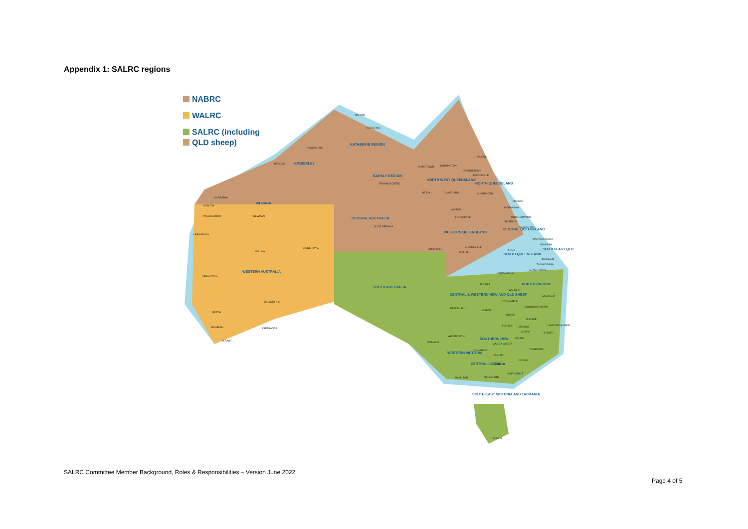Appendix 1: SALRC regions
NABRC
WALRC
SALRC (including
QLD sheep)
KIMBERLEY
PILBARA
KATHERINE REGION
BARKLY REGION
CENTRAL AUSTRALIA
NORTH WEST QUEENSLAND
NORTH QUEENSLAND
WESTERN QUEENSLAND
CENTRAL QUEENSLAND
SOUTH QUEENSLAND
SOUTH-EAST QLD
WESTERN AUSTRALIA
SOUTH AUSTRALIA
NORTHERN NSW
CENTRAL & WESTERN NSW AND QLD SHEEP
SOUTHERN NSW
WESTERN VICTORIA
CENTRAL VICTORIA
SOUTH-EAST VICTORIA AND TASMANIA
DARWIN
KATHERINE
KUNUNURRA
BROOME
KARRATHA
ONSLOW
PARABURDOO
NEWMAN
CARNARVON
WILUNA
WARBURTON
GERALDTON
KALGOORLIE
PERTH
BUNBURY
ESPERANCE
ALBANY
TENNANT CREEK
ALICE SPRINGS
BURKETOWN
NORMANTON
CAIRNS
GEORGETOWN
TOWNSVILLE
MT ISA
CLONCURRY
HUGHENDEN
MACKAY
MORANBAH
WINTON
LONGREACH
ROCKHAMPTON
EMERALD
GLADSTONE
MARYBOROUGH
GAYNDAH
BIRDSVILLE
CHARLEVILLE
QUILPIE
ROMA
BRISBANE
TOOWOOMBA
STANTHORPE
DIRRANBANDI
BOURKE
WALGETT
ARMIDALE
COONAMBLE
COONABARABRAN
BROKEN HILL
COBAR
DUBBO
MUDGEE
LAKE MACQUARIE
FORBES
LITHGOW
COWRA
SYDNEY
YOUNG
WENTWORTH
ADELAIDE
WAGGA WAGGA
CANBERRA
CONARGO
ALBURY
COOMA
BENALLA
BAIRNSDALE
HAMILTON
MELBOURNE
HOBART
SALRC Committee Member Background, Roles & Responsibilities – Version June 2022
Page 4 of 5